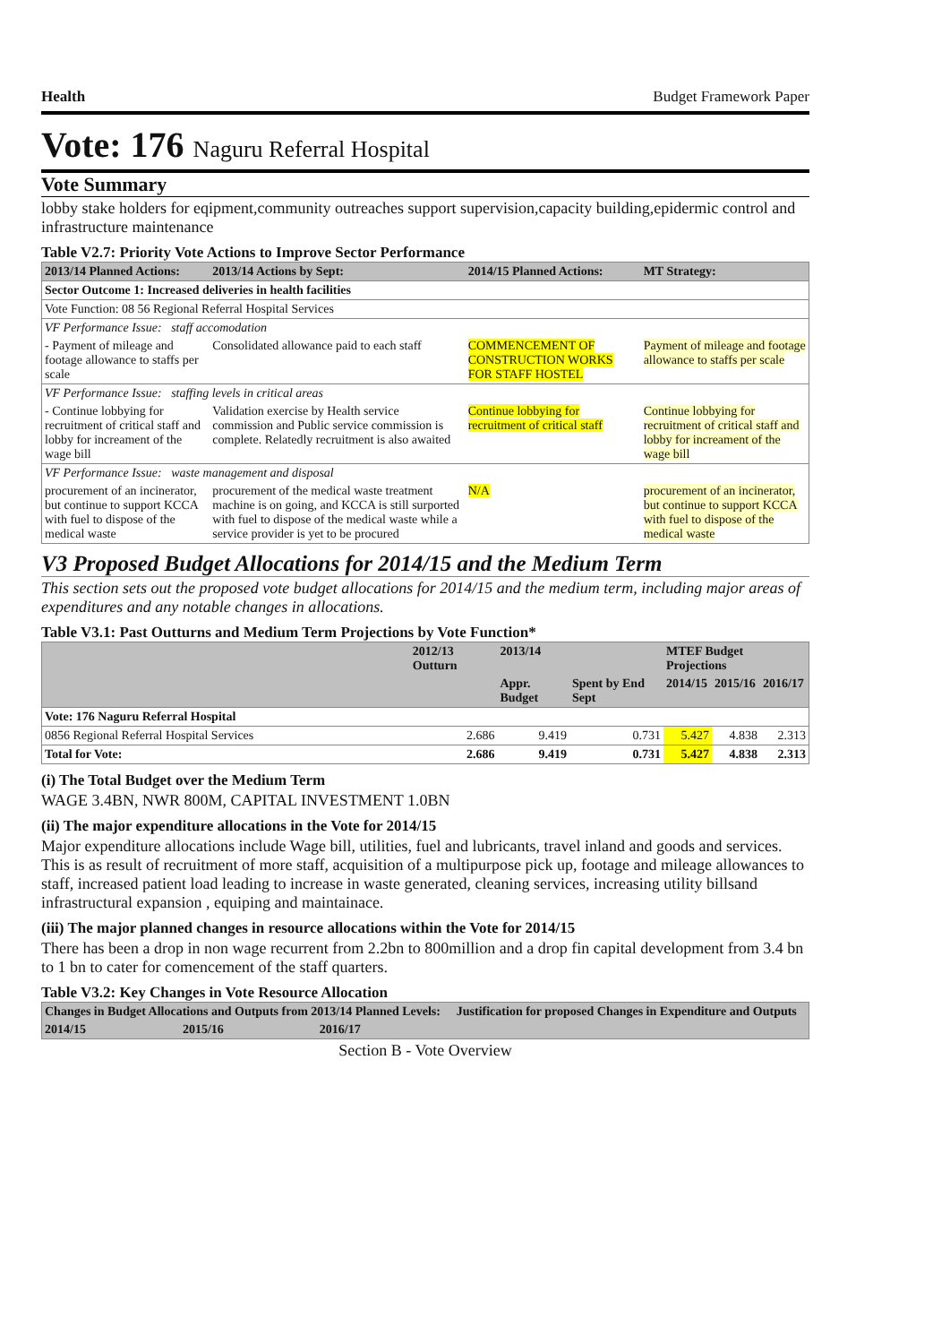Health Budget Framework Paper
Vote: 176 Naguru Referral Hospital
Vote Summary
lobby stake holders for eqipment,community outreaches support supervision,capacity building,epidermic control and infrastructure maintenance
Table V2.7: Priority Vote Actions to Improve Sector Performance
| 2013/14 Planned Actions: | 2013/14 Actions by Sept: | 2014/15 Planned Actions: | MT Strategy: |
| --- | --- | --- | --- |
| Sector Outcome 1: Increased deliveries in health facilities | | | |
| Vote Function: 08 56 Regional Referral Hospital Services | | | |
| VF Performance Issue: staff accomodation | | | |
| - Payment of mileage and footage allowance to staffs per scale | Consolidated allowance paid to each staff | COMMENCEMENT OF CONSTRUCTION WORKS FOR STAFF HOSTEL | Payment of mileage and footage allowance to staffs per scale |
| VF Performance Issue: staffing levels in critical areas | | | |
| - Continue lobbying for recruitment of critical staff and lobby for increament of the wage bill | Validation exercise by Health service commission and Public service commission is complete. Relatedly recruitment is also awaited | Continue lobbying for recruitment of critical staff | Continue lobbying for recruitment of critical staff and lobby for increament of the wage bill |
| VF Performance Issue: waste management and disposal | | | |
| procurement of an incinerator, but continue to support KCCA with fuel to dispose of the medical waste | procurement of the medical waste treatment machine is on going, and KCCA is still surported with fuel to dispose of the medical waste while a service provider is yet to be procured | N/A | procurement of an incinerator, but continue to support KCCA with fuel to dispose of the medical waste |
V3 Proposed Budget Allocations for 2014/15 and the Medium Term
This section sets out the proposed vote budget allocations for 2014/15 and the medium term, including major areas of expenditures and any notable changes in allocations.
Table V3.1: Past Outturns and Medium Term Projections by Vote Function*
| | 2012/13 Outturn | 2013/14 | | MTEF Budget Projections | | |
| --- | --- | --- | --- | --- | --- | --- |
| | | Appr. Budget | Spent by End Sept | 2014/15 | 2015/16 | 2016/17 |
| Vote: 176 Naguru Referral Hospital | | | | | | |
| 0856 Regional Referral Hospital Services | 2.686 | 9.419 | 0.731 | 5.427 | 4.838 | 2.313 |
| Total for Vote: | 2.686 | 9.419 | 0.731 | 5.427 | 4.838 | 2.313 |
(i) The Total Budget over the Medium Term
WAGE 3.4BN, NWR 800M, CAPITAL INVESTMENT 1.0BN
(ii) The major expenditure allocations in the Vote for 2014/15
Major expenditure allocations include Wage bill, utilities, fuel and lubricants, travel inland and goods and services. This is as result of recruitment of more staff, acquisition of a multipurpose pick up, footage and mileage allowances to staff, increased patient load leading to increase in waste generated, cleaning services, increasing utility billsand infrastructural expansion , equiping and maintainace.
(iii) The major planned changes in resource allocations within the Vote for 2014/15
There has been a drop in non wage recurrent from 2.2bn to 800million and a drop fin capital development from 3.4 bn to 1 bn to cater for comencement of the staff quarters.
Table V3.2: Key Changes in Vote Resource Allocation
| Changes in Budget Allocations and Outputs from 2013/14 Planned Levels: | | | Justification for proposed Changes in Expenditure and Outputs |
| --- | --- | --- | --- |
| 2014/15 | 2015/16 | 2016/17 | |
Section B - Vote Overview